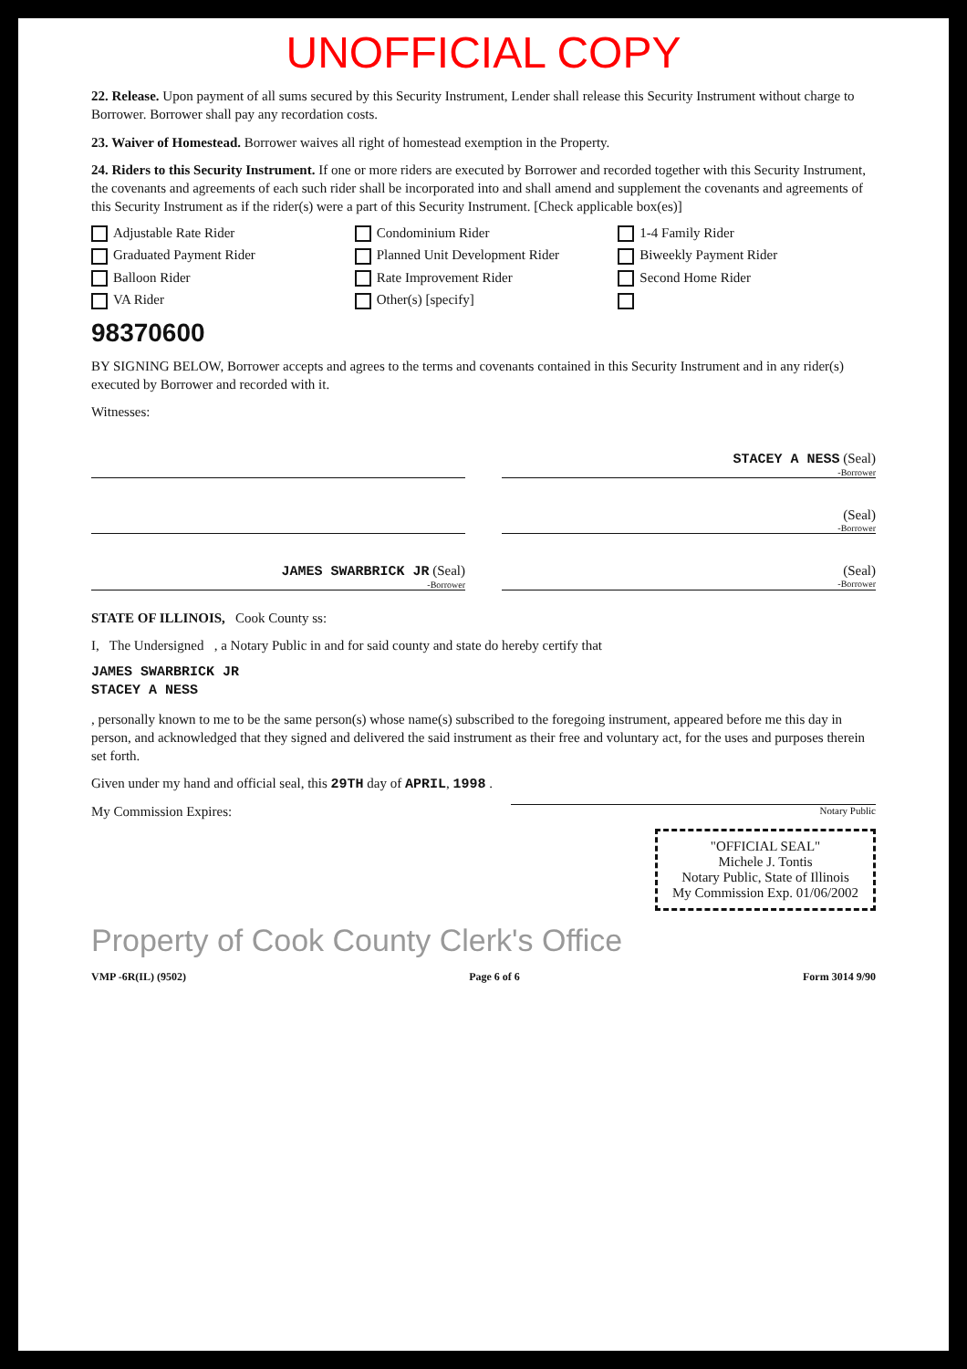UNOFFICIAL COPY
22. Release. Upon payment of all sums secured by this Security Instrument, Lender shall release this Security Instrument without charge to Borrower. Borrower shall pay any recordation costs.
23. Waiver of Homestead. Borrower waives all right of homestead exemption in the Property.
24. Riders to this Security Instrument. If one or more riders are executed by Borrower and recorded together with this Security Instrument, the covenants and agreements of each such rider shall be incorporated into and shall amend and supplement the covenants and agreements of this Security Instrument as if the rider(s) were a part of this Security Instrument. [Check applicable box(es)]
Adjustable Rate Rider Condominium Rider 1-4 Family Rider Graduated Payment Rider Planned Unit Development Rider Biweekly Payment Rider Balloon Rider Rate Improvement Rider Second Home Rider VA Rider Other(s) [specify]
98370600
BY SIGNING BELOW, Borrower accepts and agrees to the terms and covenants contained in this Security Instrument and in any rider(s) executed by Borrower and recorded with it.
Witnesses:
STACEY A NESS (Seal)
-Borrower
(Seal)
-Borrower
JAMES SWARBRICK JR (Seal)
-Borrower
(Seal)
-Borrower
STATE OF ILLINOIS, Cook County ss:
I, The Undersigned , a Notary Public in and for said county and state do hereby certify that
JAMES SWARBRICK JR
STACEY A NESS
, personally known to me to be the same person(s) whose name(s) subscribed to the foregoing instrument, appeared before me this day in person, and acknowledged that they signed and delivered the said instrument as their free and voluntary act, for the uses and purposes therein set forth.
Given under my hand and official seal, this 29TH day of APRIL, 1998 .
My Commission Expires: Notary Public
"OFFICIAL SEAL"
Michele J. Tontis
Notary Public, State of Illinois
My Commission Exp. 01/06/2002
Property of Cook County Clerk's Office
VMP -6R(IL) (9502) Page 6 of 6 Form 3014 9/90